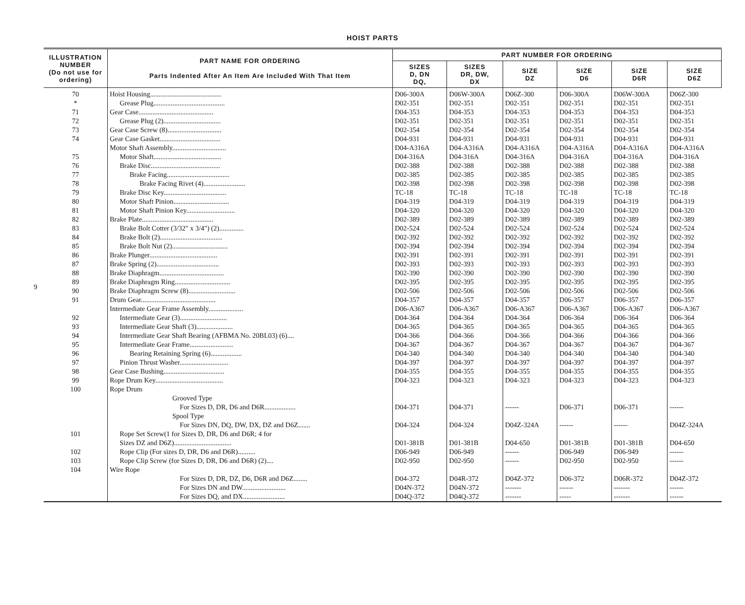HOIST PARTS
9
| ILLUSTRATION NUMBER (Do not use for ordering) | PART NAME FOR ORDERING Parts Indented After An Item Are Included With That Item | PART NUMBER FOR ORDERING | | | | | |
| --- | --- | --- | --- | --- | --- | --- | --- |
| | | SIZES D, DN DQ, | SIZES DR, DW, DX | SIZE DZ | SIZE D6 | SIZE D6R | SIZE D6Z |
| 70 | Hoist Housing......................................... | D06-300A | D06W-300A | D06Z-300 | D06-300A | D06W-300A | D06Z-300 |
| * | Grease Plug......................................... | D02-351 | D02-351 | D02-351 | D02-351 | D02-351 | D02-351 |
| 71 | Gear Case........................................... | D04-353 | D04-353 | D04-353 | D04-353 | D04-353 | D04-353 |
| 72 | Grease Plug (2)................................. | D02-351 | D02-351 | D02-351 | D02-351 | D02-351 | D02-351 |
| 73 | Gear Case Screw (8)............................... | D02-354 | D02-354 | D02-354 | D02-354 | D02-354 | D02-354 |
| 74 | Gear Case Gasket................................... | D04-931 | D04-931 | D04-931 | D04-931 | D04-931 | D04-931 |
| | Motor Shaft Assembly............................... | D04-A316A | D04-A316A | D04-A316A | D04-A316A | D04-A316A | D04-A316A |
| 75 | Motor Shaft....................................... | D04-316A | D04-316A | D04-316A | D04-316A | D04-316A | D04-316A |
| 76 | Brake Disc........................................ | D02-388 | D02-388 | D02-388 | D02-388 | D02-388 | D02-388 |
| 77 | Brake Facing.................................... | D02-385 | D02-385 | D02-385 | D02-385 | D02-385 | D02-385 |
| 78 | Brake Facing Rivet (4)........................ | D02-398 | D02-398 | D02-398 | D02-398 | D02-398 | D02-398 |
| 79 | Brake Disc Key.................................... | TC-18 | TC-18 | TC-18 | TC-18 | TC-18 | TC-18 |
| 80 | Motor Shaft Pinion................................ | D04-319 | D04-319 | D04-319 | D04-319 | D04-319 | D04-319 |
| 81 | Motor Shaft Pinion Key............................ | D04-320 | D04-320 | D04-320 | D04-320 | D04-320 | D04-320 |
| 82 | Brake Plate......................................... | D02-389 | D02-389 | D02-389 | D02-389 | D02-389 | D02-389 |
| 83 | Brake Bolt Cotter (3/32" x 3/4") (2).............. | D02-524 | D02-524 | D02-524 | D02-524 | D02-524 | D02-524 |
| 84 | Brake Bolt (2).................................... | D02-392 | D02-392 | D02-392 | D02-392 | D02-392 | D02-392 |
| 85 | Brake Bolt Nut (2)................................ | D02-394 | D02-394 | D02-394 | D02-394 | D02-394 | D02-394 |
| 86 | Brake Plunger....................................... | D02-391 | D02-391 | D02-391 | D02-391 | D02-391 | D02-391 |
| 87 | Brake Spring (2).................................... | D02-393 | D02-393 | D02-393 | D02-393 | D02-393 | D02-393 |
| 88 | Brake Diaphragm..................................... | D02-390 | D02-390 | D02-390 | D02-390 | D02-390 | D02-390 |
| 89 | Brake Diaphragm Ring................................ | D02-395 | D02-395 | D02-395 | D02-395 | D02-395 | D02-395 |
| 90 | Brake Diaphragm Screw (8)........................... | D02-506 | D02-506 | D02-506 | D02-506 | D02-506 | D02-506 |
| 91 | Drum Gear........................................... | D04-357 | D04-357 | D04-357 | D06-357 | D06-357 | D06-357 |
| | Intermediate Gear Frame Assembly.................... | D06-A367 | D06-A367 | D06-A367 | D06-A367 | D06-A367 | D06-A367 |
| 92 | Intermediate Gear (3)........................... | D04-364 | D04-364 | D04-364 | D06-364 | D06-364 | D06-364 |
| 93 | Intermediate Gear Shaft (3)..................... | D04-365 | D04-365 | D04-365 | D04-365 | D04-365 | D04-365 |
| 94 | Intermediate Gear Shaft Bearing (AFBMA No. 20BL03) (6).... | D04-366 | D04-366 | D04-366 | D04-366 | D04-366 | D04-366 |
| 95 | Intermediate Gear Frame......................... | D04-367 | D04-367 | D04-367 | D04-367 | D04-367 | D04-367 |
| 96 | Bearing Retaining Spring (6).................. | D04-340 | D04-340 | D04-340 | D04-340 | D04-340 | D04-340 |
| 97 | Pinion Thrust Washer............................ | D04-397 | D04-397 | D04-397 | D04-397 | D04-397 | D04-397 |
| 98 | Gear Case Bushing................................... | D04-355 | D04-355 | D04-355 | D04-355 | D04-355 | D04-355 |
| 99 | Rope Drum Key....................................... | D04-323 | D04-323 | D04-323 | D04-323 | D04-323 | D04-323 |
| 100 | Rope Drum | | | | | | |
| | Grooved Type | | | | | | |
| | For Sizes D, DR, D6 and D6R.................. | D04-371 | D04-371 | ------ | D06-371 | D06-371 | ------ |
| | Spool Type | | | | | | |
| | For Sizes DN, DQ, DW, DX, DZ and D6Z....... | D04-324 | D04-324 | D04Z-324A | ------ | ------ | D04Z-324A |
| 101 | Rope Set Screw(1 for Sizes D, DR, D6 and D6R; 4 for | | | | | | |
| | Sizes DZ and D6Z)................................. | D01-381B | D01-381B | D04-650 | D01-381B | D01-381B | D04-650 |
| 102 | Rope Clip (For sizes D, DR, D6 and D6R).......... | D06-949 | D06-949 | ------ | D06-949 | D06-949 | ------ |
| 103 | Rope Clip Screw (for Sizes D, DR, D6 and D6R) (2).... | D02-950 | D02-950 | ------ | D02-950 | D02-950 | ------ |
| 104 | Wire Rope | | | | | | |
| | For Sizes D, DR, DZ, D6, D6R and D6Z........ | D04-372 | D04R-372 | D04Z-372 | D06-372 | D06R-372 | D04Z-372 |
| | For Sizes DN and DW......................... | D04N-372 | D04N-372 | ------- | ------ | ------- | ------ |
| | For Sizes DQ, and DX........................ | D04Q-372 | D04Q-372 | ------- | ----- | ------- | ------ |